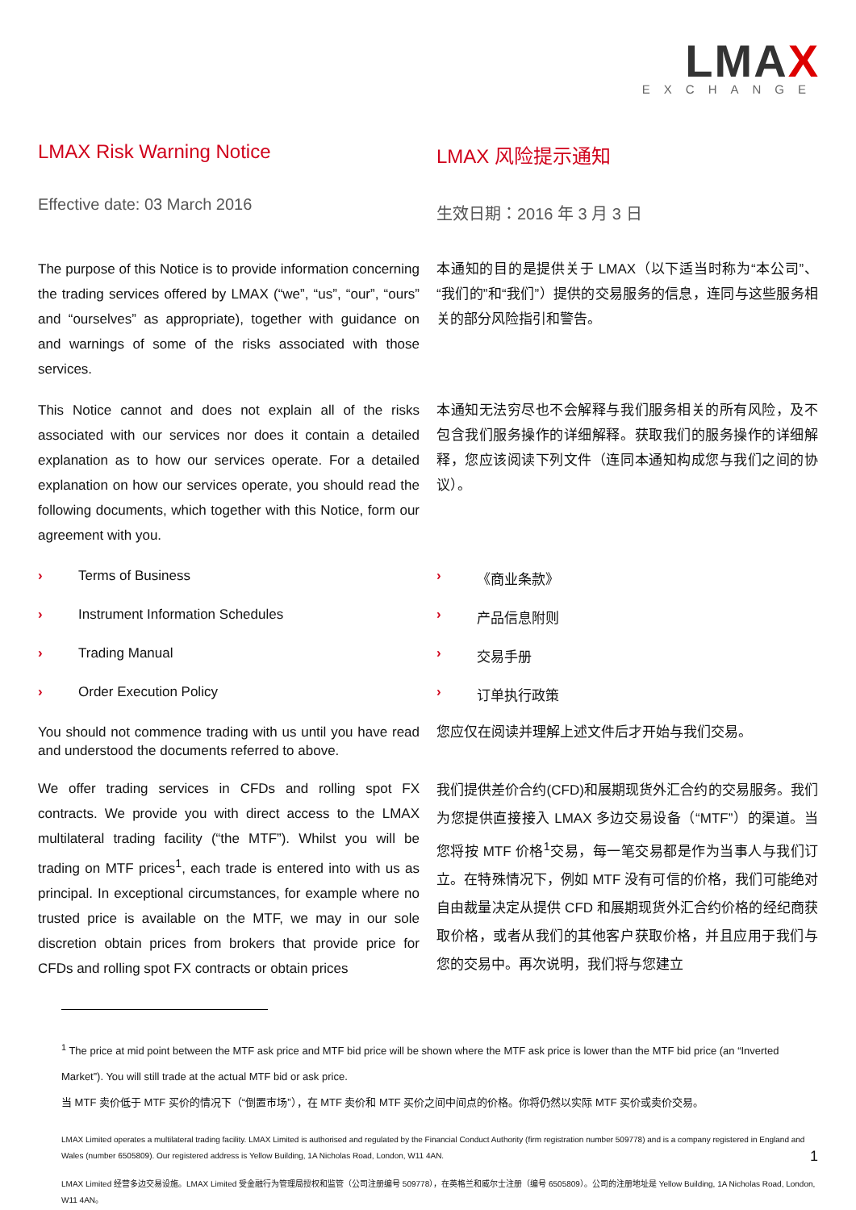LMAX
EXCHANGE
LMAX Risk Warning Notice
Effective date: 03 March 2016
LMAX 风险提示通知
生效日期：2016 年 3 月 3 日
The purpose of this Notice is to provide information concerning the trading services offered by LMAX (“we”, “us”, “our”, “ours” and “ourselves” as appropriate), together with guidance on and warnings of some of the risks associated with those services.
本通知的目的是提供关于 LMAX（以下适当时称为“本公司”、“我们的”和“我们”）提供的交易服务的信息，连同与这些服务相关的部分风险指引和警告。
This Notice cannot and does not explain all of the risks associated with our services nor does it contain a detailed explanation as to how our services operate. For a detailed explanation on how our services operate, you should read the following documents, which together with this Notice, form our agreement with you.
本通知无法穷尽也不会解释与我们服务相关的所有风险，及不包含我们服务操作的详细解释。获取我们的服务操作的详细解释，您应该阅读下列文件（连同本通知构成您与我们之间的协议）。
› Terms of Business
› Instrument Information Schedules
› Trading Manual
› Order Execution Policy
› 《商业条款》
› 产品信息附则
› 交易手册
› 订单执行政策
You should not commence trading with us until you have read and understood the documents referred to above.
您应仅在阅读并理解上述文件后才开始与我们交易。
We offer trading services in CFDs and rolling spot FX contracts. We provide you with direct access to the LMAX multilateral trading facility (“the MTF”). Whilst you will be trading on MTF prices<sup>1</sup>, each trade is entered into with us as principal. In exceptional circumstances, for example where no trusted price is available on the MTF, we may in our sole discretion obtain prices from brokers that provide price for CFDs and rolling spot FX contracts or obtain prices
我们提供差价合约(CFD)和展期现货外汇合约的交易服务。我们为您提供直接接入 LMAX 多边交易设备（“MTF”）的渠道。当您将按 MTF 价格<sup>1</sup>交易，每一笔交易都是作为当事人与我们订立。在特殊情况下，例如 MTF 没有可信的价格，我们可能绝对自由裁量决定从提供 CFD 和展期现货外汇合约价格的经纪商获取价格，或者从我们的其他客户获取价格，并且应用于我们与您的交易中。再次说明，我们将与您建立
<sup>1</sup> The price at mid point between the MTF ask price and MTF bid price will be shown where the MTF ask price is lower than the MTF bid price (an “Inverted Market”). You will still trade at the actual MTF bid or ask price.
当 MTF 卖价低于 MTF 买价的情况下（“倒置市场”），在 MTF 卖价和 MTF 买价之间中间点的价格。你将仍然以实际 MTF 买价或卖价交易。
LMAX Limited operates a multilateral trading facility. LMAX Limited is authorised and regulated by the Financial Conduct Authority (firm registration number 509778) and is a company registered in England and Wales (number 6505809). Our registered address is Yellow Building, 1A Nicholas Road, London, W11 4AN. 1
LMAX Limited 经营多边交易设施。LMAX Limited 受金融行为管理局授权和监管（公司注册编号 509778），在英格兰和威尔士注册（编号 6505809）。公司的注册地址是 Yellow Building, 1A Nicholas Road, London, W11 4AN。